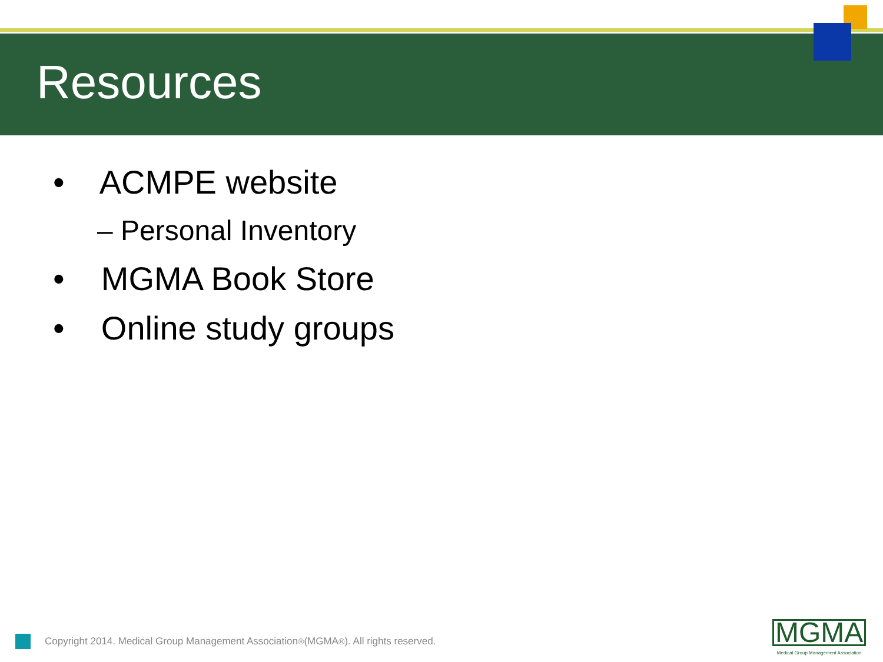Resources
• ACMPE website
– Personal Inventory
• MGMA Book Store
• Online study groups
Copyright 2014. Medical Group Management Association<sup>®</sup> (MGMA<sup>®</sup>). All rights reserved.
MGMA
Medical Group Management Association